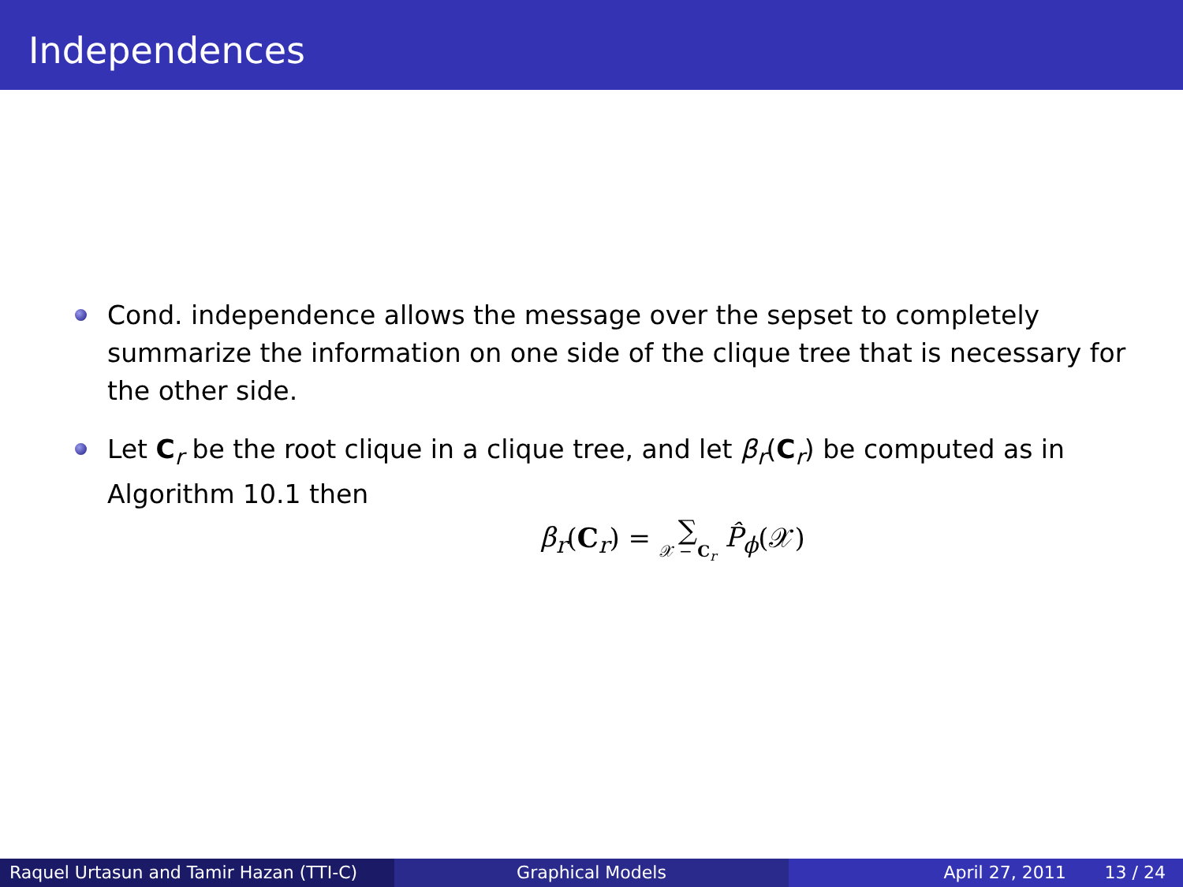Independences
Cond. independence allows the message over the sepset to completely summarize the information on one side of the clique tree that is necessary for the other side.
Let C<sub>r</sub> be the root clique in a clique tree, and let β<sub>r</sub>(C<sub>r</sub>) be computed as in Algorithm 10.1 then
β<sub>r</sub>(C<sub>r</sub>) = ∑ 𝒳 − C<sub>r</sub> P̂<sub>ϕ</sub>(𝒳)
Raquel Urtasun and Tamir Hazan (TTI-C)
Graphical Models April 27, 2011 13 / 24